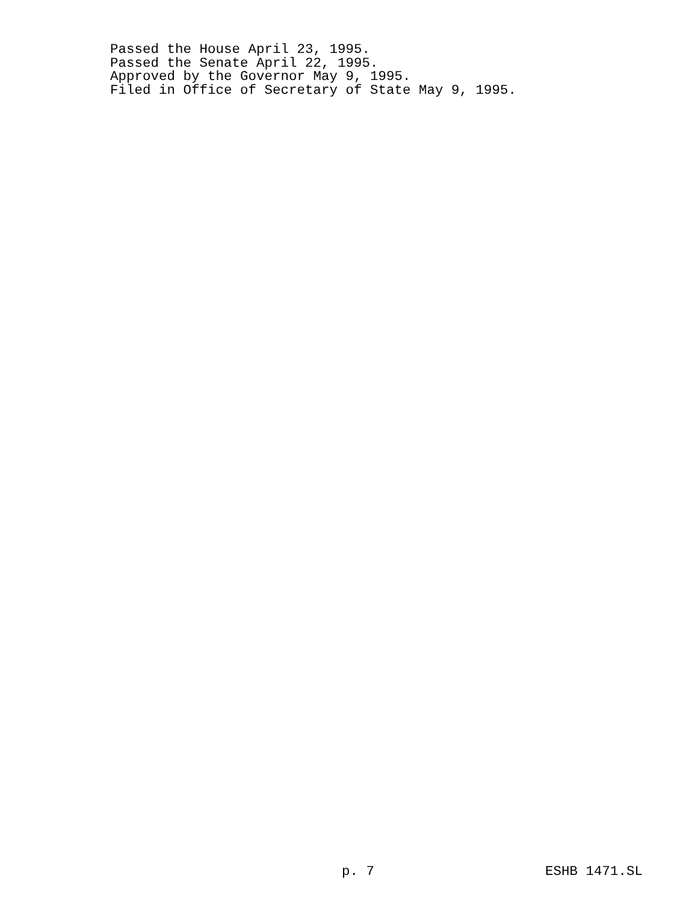Passed the House April 23, 1995.
Passed the Senate April 22, 1995.
Approved by the Governor May 9, 1995.
Filed in Office of Secretary of State May 9, 1995.
p. 7 ESHB 1471.SL